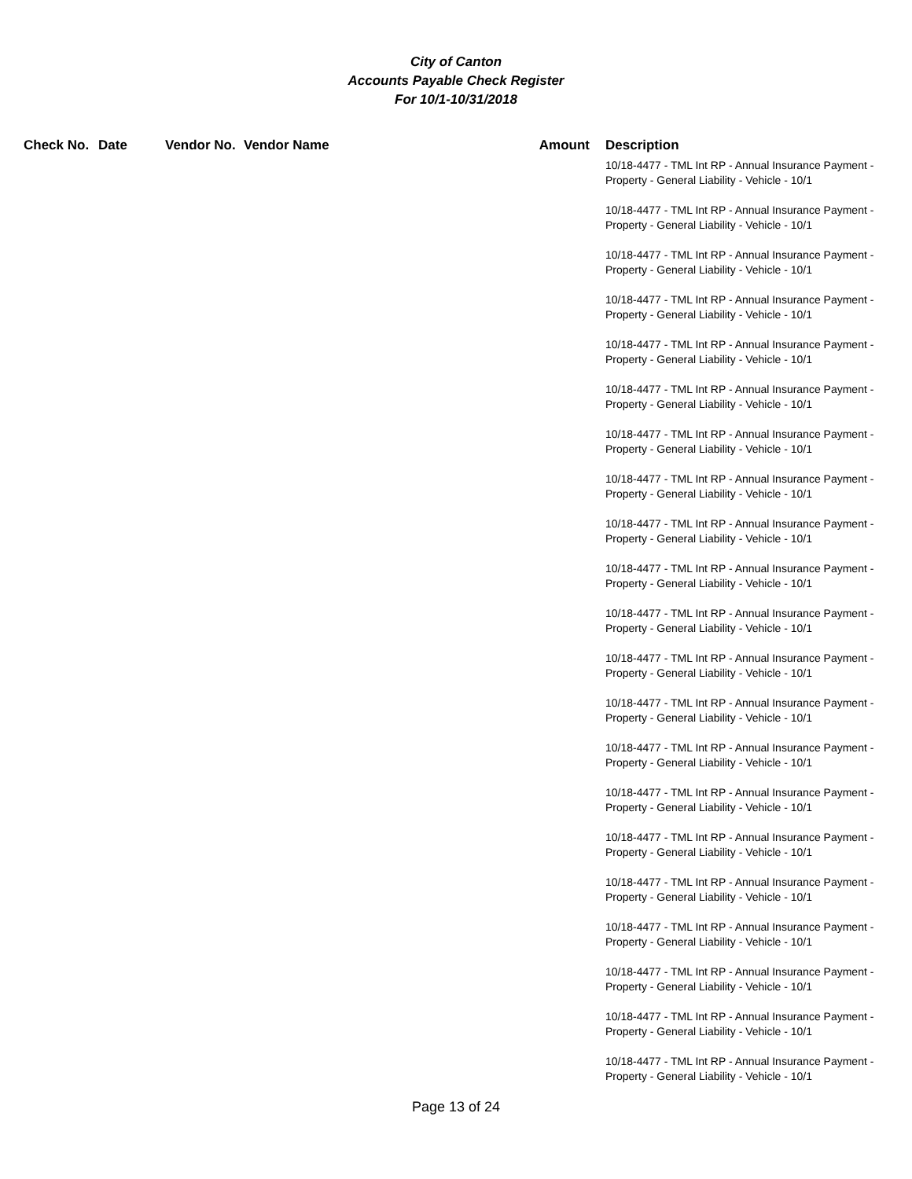City of Canton
Accounts Payable Check Register
For 10/1-10/31/2018
| Check No. | Date | Vendor No. | Vendor Name | Amount | Description |
| --- | --- | --- | --- | --- | --- |
| | | | | | 10/18-4477 - TML Int RP - Annual Insurance Payment - Property - General Liability - Vehicle - 10/1 |
| | | | | | 10/18-4477 - TML Int RP - Annual Insurance Payment - Property - General Liability - Vehicle - 10/1 |
| | | | | | 10/18-4477 - TML Int RP - Annual Insurance Payment - Property - General Liability - Vehicle - 10/1 |
| | | | | | 10/18-4477 - TML Int RP - Annual Insurance Payment - Property - General Liability - Vehicle - 10/1 |
| | | | | | 10/18-4477 - TML Int RP - Annual Insurance Payment - Property - General Liability - Vehicle - 10/1 |
| | | | | | 10/18-4477 - TML Int RP - Annual Insurance Payment - Property - General Liability - Vehicle - 10/1 |
| | | | | | 10/18-4477 - TML Int RP - Annual Insurance Payment - Property - General Liability - Vehicle - 10/1 |
| | | | | | 10/18-4477 - TML Int RP - Annual Insurance Payment - Property - General Liability - Vehicle - 10/1 |
| | | | | | 10/18-4477 - TML Int RP - Annual Insurance Payment - Property - General Liability - Vehicle - 10/1 |
| | | | | | 10/18-4477 - TML Int RP - Annual Insurance Payment - Property - General Liability - Vehicle - 10/1 |
| | | | | | 10/18-4477 - TML Int RP - Annual Insurance Payment - Property - General Liability - Vehicle - 10/1 |
| | | | | | 10/18-4477 - TML Int RP - Annual Insurance Payment - Property - General Liability - Vehicle - 10/1 |
| | | | | | 10/18-4477 - TML Int RP - Annual Insurance Payment - Property - General Liability - Vehicle - 10/1 |
| | | | | | 10/18-4477 - TML Int RP - Annual Insurance Payment - Property - General Liability - Vehicle - 10/1 |
| | | | | | 10/18-4477 - TML Int RP - Annual Insurance Payment - Property - General Liability - Vehicle - 10/1 |
| | | | | | 10/18-4477 - TML Int RP - Annual Insurance Payment - Property - General Liability - Vehicle - 10/1 |
| | | | | | 10/18-4477 - TML Int RP - Annual Insurance Payment - Property - General Liability - Vehicle - 10/1 |
| | | | | | 10/18-4477 - TML Int RP - Annual Insurance Payment - Property - General Liability - Vehicle - 10/1 |
| | | | | | 10/18-4477 - TML Int RP - Annual Insurance Payment - Property - General Liability - Vehicle - 10/1 |
| | | | | | 10/18-4477 - TML Int RP - Annual Insurance Payment - Property - General Liability - Vehicle - 10/1 |
| | | | | | 10/18-4477 - TML Int RP - Annual Insurance Payment - Property - General Liability - Vehicle - 10/1 |
Page 13 of 24